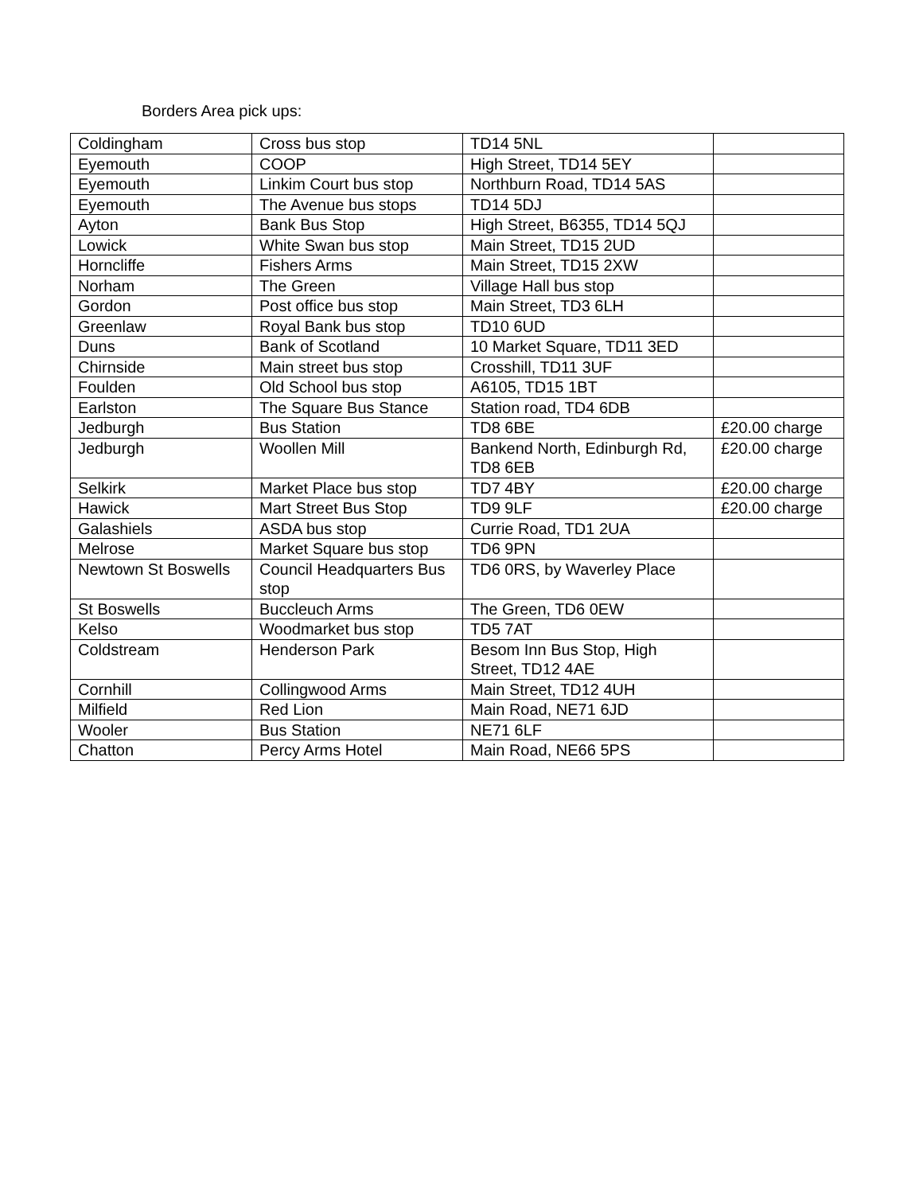Borders Area pick ups:
| Coldingham | Cross bus stop | TD14 5NL | |
| Eyemouth | COOP | High Street, TD14 5EY | |
| Eyemouth | Linkim Court bus stop | Northburn Road, TD14 5AS | |
| Eyemouth | The Avenue bus stops | TD14 5DJ | |
| Ayton | Bank Bus Stop | High Street, B6355, TD14 5QJ | |
| Lowick | White Swan bus stop | Main Street, TD15 2UD | |
| Horncliffe | Fishers Arms | Main Street, TD15 2XW | |
| Norham | The Green | Village Hall bus stop | |
| Gordon | Post office bus stop | Main Street, TD3 6LH | |
| Greenlaw | Royal Bank bus stop | TD10 6UD | |
| Duns | Bank of Scotland | 10 Market Square, TD11 3ED | |
| Chirnside | Main street bus stop | Crosshill, TD11 3UF | |
| Foulden | Old School bus stop | A6105, TD15 1BT | |
| Earlston | The Square Bus Stance | Station road, TD4 6DB | |
| Jedburgh | Bus Station | TD8 6BE | £20.00 charge |
| Jedburgh | Woollen Mill | Bankend North, Edinburgh Rd, TD8 6EB | £20.00 charge |
| Selkirk | Market Place bus stop | TD7 4BY | £20.00 charge |
| Hawick | Mart Street Bus Stop | TD9 9LF | £20.00 charge |
| Galashiels | ASDA bus stop | Currie Road, TD1 2UA | |
| Melrose | Market Square bus stop | TD6 9PN | |
| Newtown St Boswells | Council Headquarters Bus stop | TD6 0RS, by Waverley Place | |
| St Boswells | Buccleuch Arms | The Green, TD6 0EW | |
| Kelso | Woodmarket bus stop | TD5 7AT | |
| Coldstream | Henderson Park | Besom Inn Bus Stop, High Street, TD12 4AE | |
| Cornhill | Collingwood Arms | Main Street, TD12 4UH | |
| Milfield | Red Lion | Main Road, NE71 6JD | |
| Wooler | Bus Station | NE71 6LF | |
| Chatton | Percy Arms Hotel | Main Road, NE66 5PS | |